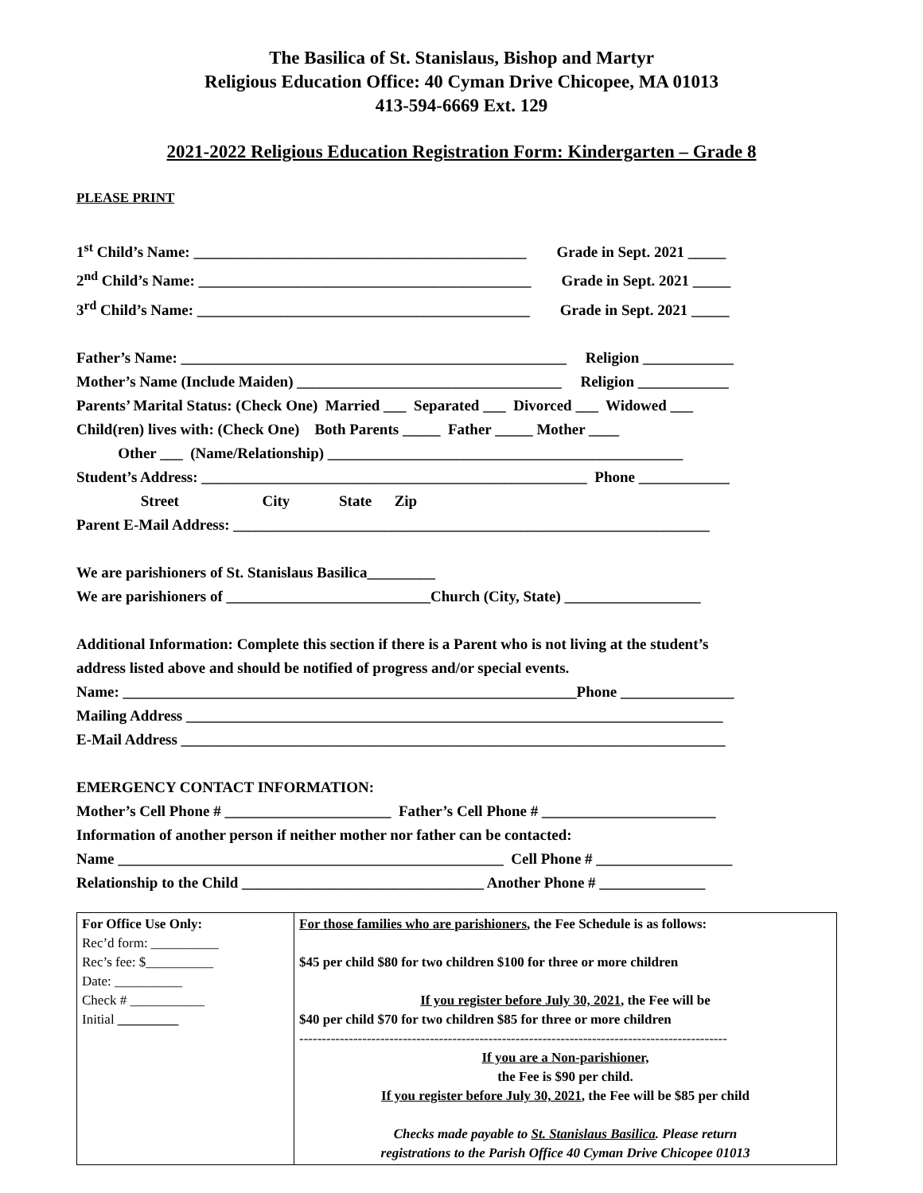The Basilica of St. Stanislaus, Bishop and Martyr
Religious Education Office: 40 Cyman Drive Chicopee, MA 01013
413-594-6669 Ext. 129
2021-2022 Religious Education Registration Form: Kindergarten – Grade 8
PLEASE PRINT
1<sup>st</sup> Child’s Name: ____________________________________________ Grade in Sept. 2021 _____
2<sup>nd</sup> Child’s Name: ____________________________________________ Grade in Sept. 2021 _____
3<sup>rd</sup> Child’s Name: ____________________________________________ Grade in Sept. 2021 _____
Father’s Name: ___________________________________________________ Religion ____________
Mother’s Name (Include Maiden) ___________________________________ Religion ____________
Parents’ Marital Status: (Check One) Married ___ Separated ___ Divorced ___ Widowed ___
Child(ren) lives with: (Check One) Both Parents _____ Father _____ Mother ____
Other ___ (Name/Relationship) _______________________________________________
Student’s Address: ___________________________________________________ Phone ____________
Street City State Zip
Parent E-Mail Address: _______________________________________________________________
We are parishioners of St. Stanislaus Basilica_________
We are parishioners of ___________________________Church (City, State) __________________
Additional Information: Complete this section if there is a Parent who is not living at the student’s address listed above and should be notified of progress and/or special events.
Name: ____________________________________________________________Phone _______________
Mailing Address _______________________________________________________________________
E-Mail Address ________________________________________________________________________
EMERGENCY CONTACT INFORMATION:
Mother’s Cell Phone # ______________________ Father’s Cell Phone # _______________________
Information of another person if neither mother nor father can be contacted:
Name ___________________________________________________ Cell Phone # __________________
Relationship to the Child ________________________________ Another Phone # ______________
| For Office Use Only: Rec’d form: __________ Rec’s fee: $__________ Date: __________ Check # ___________ Initial _________ | For those families who are parishioners , the Fee Schedule is as follows: $45 per child $80 for two children $100 for three or more children If you register before July 30, 2021 , the Fee will be $40 per child $70 for two children $85 for three or more children ----------------------------------------------------------------------------------------------- If you are a Non-parishioner, the Fee is $90 per child. If you register before July 30, 2021 , the Fee will be $85 per child Checks made payable to St. Stanislaus Basilica . Please return registrations to the Parish Office 40 Cyman Drive Chicopee 01013 |